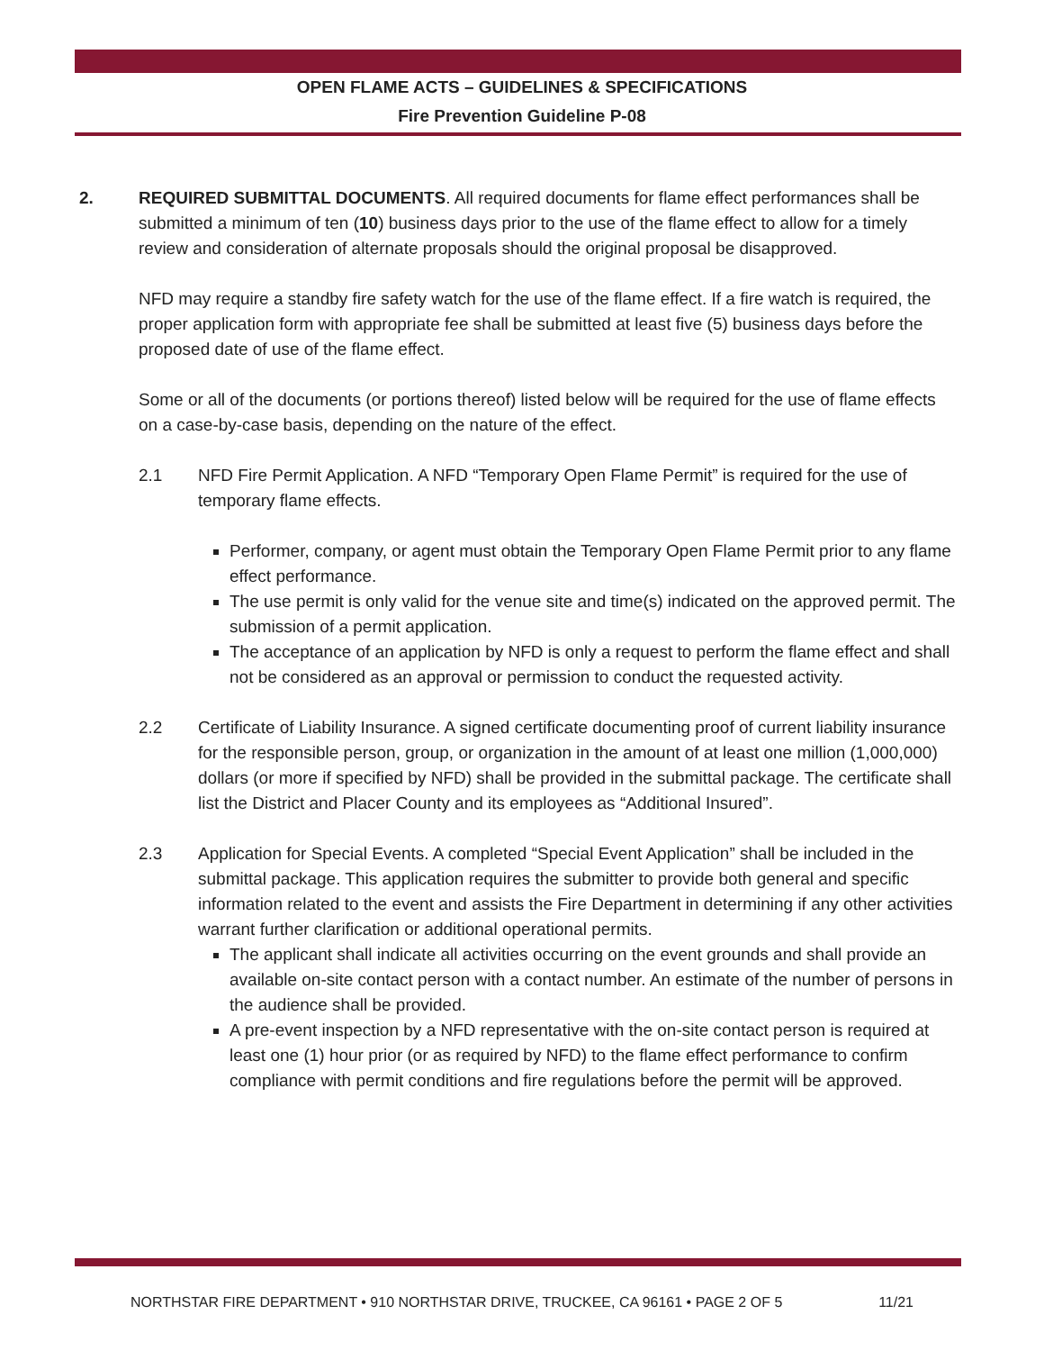OPEN FLAME ACTS – GUIDELINES & SPECIFICATIONS
Fire Prevention Guideline P-08
2. REQUIRED SUBMITTAL DOCUMENTS. All required documents for flame effect performances shall be submitted a minimum of ten (10) business days prior to the use of the flame effect to allow for a timely review and consideration of alternate proposals should the original proposal be disapproved.
NFD may require a standby fire safety watch for the use of the flame effect. If a fire watch is required, the proper application form with appropriate fee shall be submitted at least five (5) business days before the proposed date of use of the flame effect.
Some or all of the documents (or portions thereof) listed below will be required for the use of flame effects on a case-by-case basis, depending on the nature of the effect.
2.1 NFD Fire Permit Application. A NFD “Temporary Open Flame Permit” is required for the use of temporary flame effects.
Performer, company, or agent must obtain the Temporary Open Flame Permit prior to any flame effect performance.
The use permit is only valid for the venue site and time(s) indicated on the approved permit. The submission of a permit application.
The acceptance of an application by NFD is only a request to perform the flame effect and shall not be considered as an approval or permission to conduct the requested activity.
2.2 Certificate of Liability Insurance. A signed certificate documenting proof of current liability insurance for the responsible person, group, or organization in the amount of at least one million (1,000,000) dollars (or more if specified by NFD) shall be provided in the submittal package. The certificate shall list the District and Placer County and its employees as “Additional Insured”.
2.3 Application for Special Events. A completed “Special Event Application” shall be included in the submittal package. This application requires the submitter to provide both general and specific information related to the event and assists the Fire Department in determining if any other activities warrant further clarification or additional operational permits.
The applicant shall indicate all activities occurring on the event grounds and shall provide an available on-site contact person with a contact number. An estimate of the number of persons in the audience shall be provided.
A pre-event inspection by a NFD representative with the on-site contact person is required at least one (1) hour prior (or as required by NFD) to the flame effect performance to confirm compliance with permit conditions and fire regulations before the permit will be approved.
NORTHSTAR FIRE DEPARTMENT • 910 NORTHSTAR DRIVE, TRUCKEE, CA 96161 • PAGE 2 OF 5 11/21